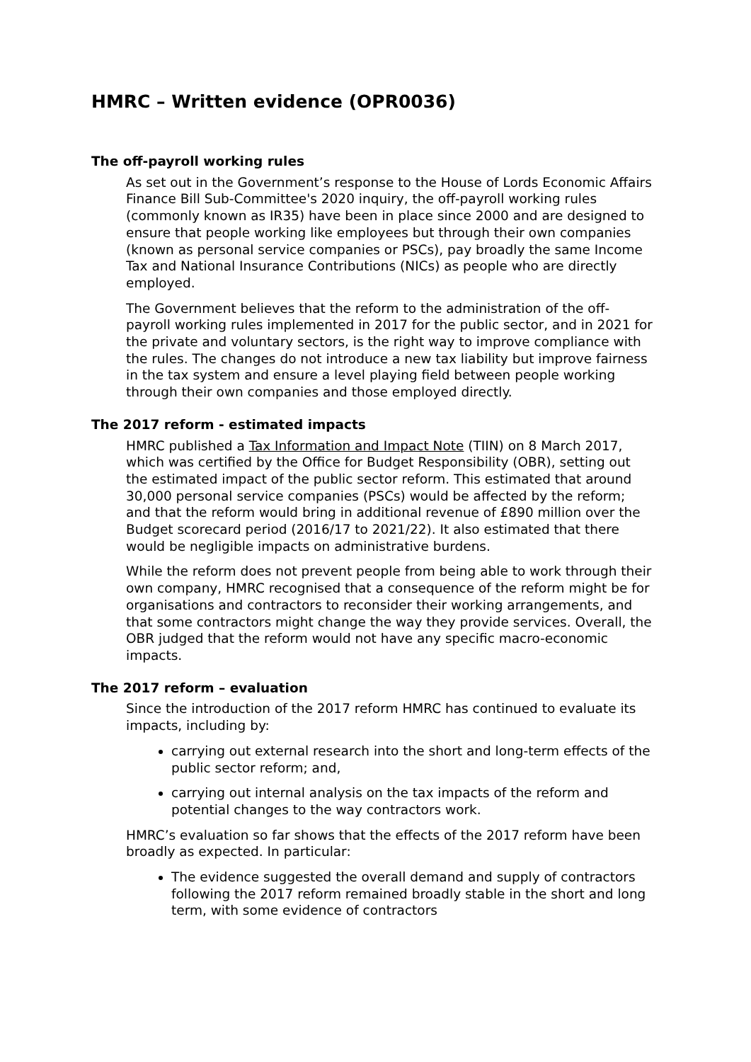HMRC – Written evidence (OPR0036)
The off-payroll working rules
As set out in the Government’s response to the House of Lords Economic Affairs Finance Bill Sub-Committee's 2020 inquiry, the off-payroll working rules (commonly known as IR35) have been in place since 2000 and are designed to ensure that people working like employees but through their own companies (known as personal service companies or PSCs), pay broadly the same Income Tax and National Insurance Contributions (NICs) as people who are directly employed.
The Government believes that the reform to the administration of the off-payroll working rules implemented in 2017 for the public sector, and in 2021 for the private and voluntary sectors, is the right way to improve compliance with the rules. The changes do not introduce a new tax liability but improve fairness in the tax system and ensure a level playing field between people working through their own companies and those employed directly.
The 2017 reform - estimated impacts
HMRC published a Tax Information and Impact Note (TIIN) on 8 March 2017, which was certified by the Office for Budget Responsibility (OBR), setting out the estimated impact of the public sector reform. This estimated that around 30,000 personal service companies (PSCs) would be affected by the reform; and that the reform would bring in additional revenue of £890 million over the Budget scorecard period (2016/17 to 2021/22). It also estimated that there would be negligible impacts on administrative burdens.
While the reform does not prevent people from being able to work through their own company, HMRC recognised that a consequence of the reform might be for organisations and contractors to reconsider their working arrangements, and that some contractors might change the way they provide services. Overall, the OBR judged that the reform would not have any specific macro-economic impacts.
The 2017 reform – evaluation
Since the introduction of the 2017 reform HMRC has continued to evaluate its impacts, including by:
carrying out external research into the short and long-term effects of the public sector reform; and,
carrying out internal analysis on the tax impacts of the reform and potential changes to the way contractors work.
HMRC’s evaluation so far shows that the effects of the 2017 reform have been broadly as expected. In particular:
The evidence suggested the overall demand and supply of contractors following the 2017 reform remained broadly stable in the short and long term, with some evidence of contractors